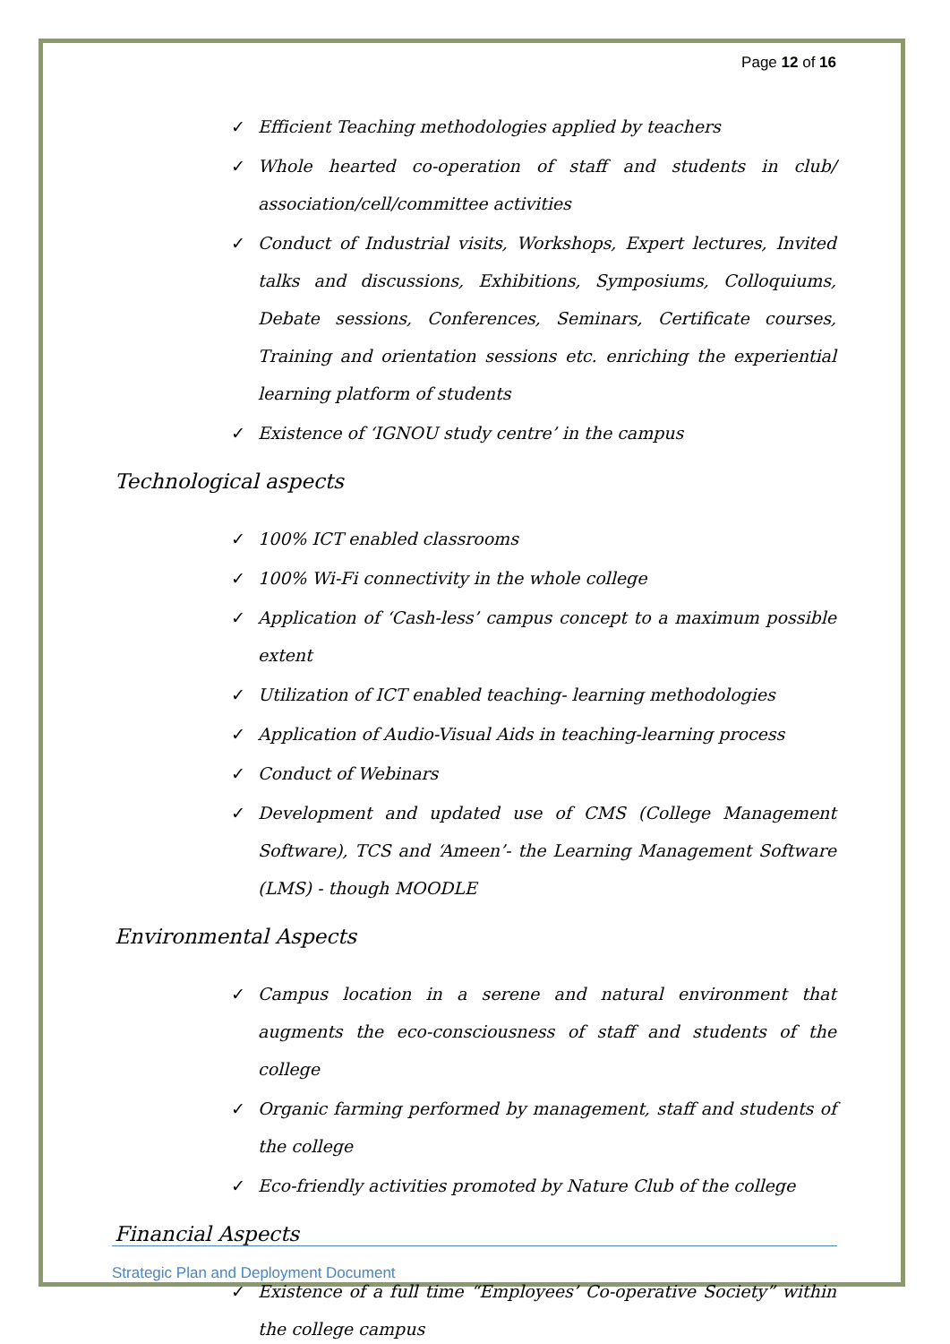Page 12 of 16
✓ Efficient Teaching methodologies applied by teachers
✓ Whole hearted co-operation of staff and students in club/ association/cell/committee activities
✓ Conduct of Industrial visits, Workshops, Expert lectures, Invited talks and discussions, Exhibitions, Symposiums, Colloquiums, Debate sessions, Conferences, Seminars, Certificate courses, Training and orientation sessions etc. enriching the experiential learning platform of students
✓ Existence of ‘IGNOU study centre’ in the campus
Technological aspects
✓ 100% ICT enabled classrooms
✓ 100% Wi-Fi connectivity in the whole college
✓ Application of ‘Cash-less’ campus concept to a maximum possible extent
✓ Utilization of ICT enabled teaching- learning methodologies
✓ Application of Audio-Visual Aids in teaching-learning process
✓ Conduct of Webinars
✓ Development and updated use of CMS (College Management Software), TCS and ‘Ameen’- the Learning Management Software (LMS) - though MOODLE
Environmental Aspects
✓ Campus location in a serene and natural environment that augments the eco-consciousness of staff and students of the college
✓ Organic farming performed by management, staff and students of the college
✓ Eco-friendly activities promoted by Nature Club of the college
Financial Aspects
✓ Existence of a full time “Employees’ Co-operative Society” within the college campus
Strategic Plan and Deployment Document